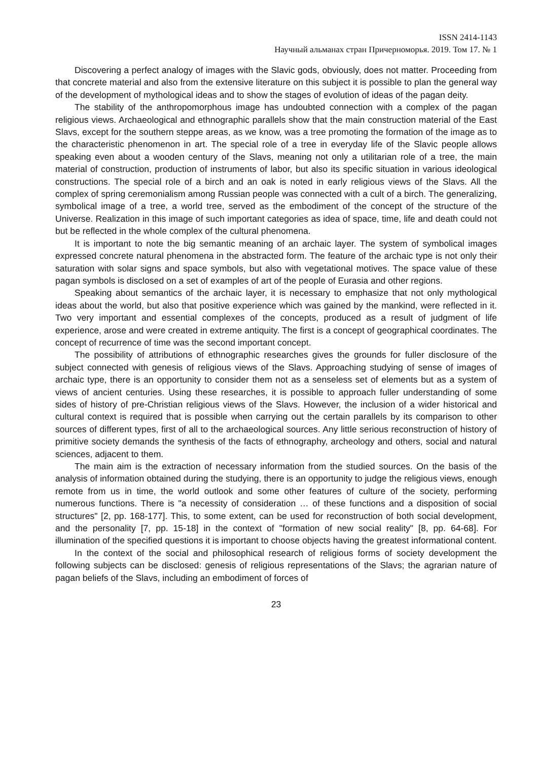ISSN 2414-1143
Научный альманах стран Причерноморья. 2019. Том 17. № 1
Discovering a perfect analogy of images with the Slavic gods, obviously, does not matter. Proceeding from that concrete material and also from the extensive literature on this subject it is possible to plan the general way of the development of mythological ideas and to show the stages of evolution of ideas of the pagan deity.
The stability of the anthropomorphous image has undoubted connection with a complex of the pagan religious views. Archaeological and ethnographic parallels show that the main construction material of the East Slavs, except for the southern steppe areas, as we know, was a tree promoting the formation of the image as to the characteristic phenomenon in art. The special role of a tree in everyday life of the Slavic people allows speaking even about a wooden century of the Slavs, meaning not only a utilitarian role of a tree, the main material of construction, production of instruments of labor, but also its specific situation in various ideological constructions. The special role of a birch and an oak is noted in early religious views of the Slavs. All the complex of spring ceremonialism among Russian people was connected with a cult of a birch. The generalizing, symbolical image of a tree, a world tree, served as the embodiment of the concept of the structure of the Universe. Realization in this image of such important categories as idea of space, time, life and death could not but be reflected in the whole complex of the cultural phenomena.
It is important to note the big semantic meaning of an archaic layer. The system of symbolical images expressed concrete natural phenomena in the abstracted form. The feature of the archaic type is not only their saturation with solar signs and space symbols, but also with vegetational motives. The space value of these pagan symbols is disclosed on a set of examples of art of the people of Eurasia and other regions.
Speaking about semantics of the archaic layer, it is necessary to emphasize that not only mythological ideas about the world, but also that positive experience which was gained by the mankind, were reflected in it. Two very important and essential complexes of the concepts, produced as a result of judgment of life experience, arose and were created in extreme antiquity. The first is a concept of geographical coordinates. The concept of recurrence of time was the second important concept.
The possibility of attributions of ethnographic researches gives the grounds for fuller disclosure of the subject connected with genesis of religious views of the Slavs. Approaching studying of sense of images of archaic type, there is an opportunity to consider them not as a senseless set of elements but as a system of views of ancient centuries. Using these researches, it is possible to approach fuller understanding of some sides of history of pre-Christian religious views of the Slavs. However, the inclusion of a wider historical and cultural context is required that is possible when carrying out the certain parallels by its comparison to other sources of different types, first of all to the archaeological sources. Any little serious reconstruction of history of primitive society demands the synthesis of the facts of ethnography, archeology and others, social and natural sciences, adjacent to them.
The main aim is the extraction of necessary information from the studied sources. On the basis of the analysis of information obtained during the studying, there is an opportunity to judge the religious views, enough remote from us in time, the world outlook and some other features of culture of the society, performing numerous functions. There is "a necessity of consideration … of these functions and a disposition of social structures" [2, pp. 168-177]. This, to some extent, can be used for reconstruction of both social development, and the personality [7, pp. 15-18] in the context of "formation of new social reality" [8, pp. 64-68]. For illumination of the specified questions it is important to choose objects having the greatest informational content.
In the context of the social and philosophical research of religious forms of society development the following subjects can be disclosed: genesis of religious representations of the Slavs; the agrarian nature of pagan beliefs of the Slavs, including an embodiment of forces of
23